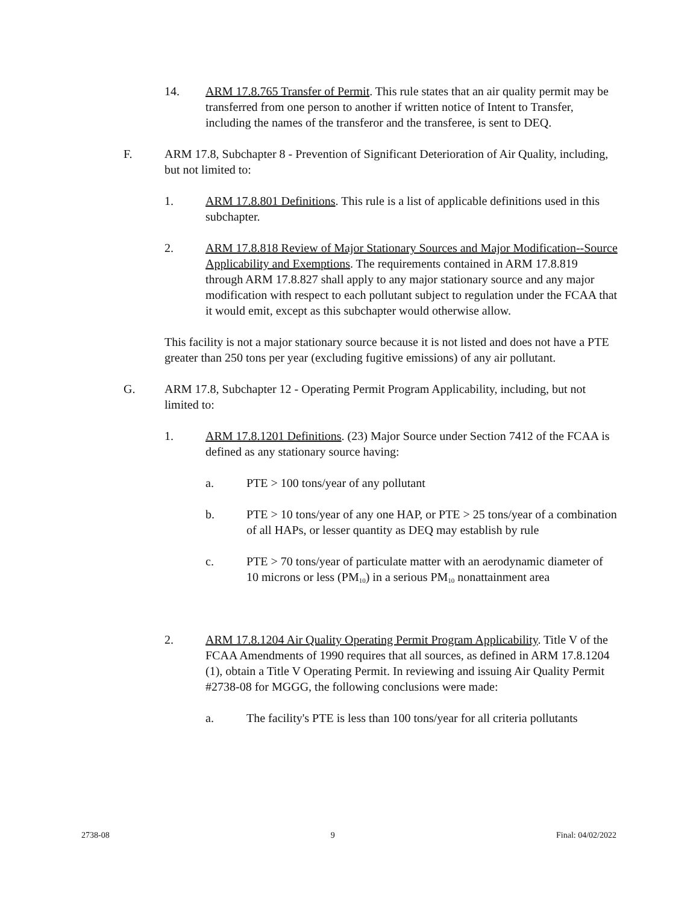14. ARM 17.8.765 Transfer of Permit. This rule states that an air quality permit may be transferred from one person to another if written notice of Intent to Transfer, including the names of the transferor and the transferee, is sent to DEQ.
F. ARM 17.8, Subchapter 8 - Prevention of Significant Deterioration of Air Quality, including, but not limited to:
1. ARM 17.8.801 Definitions. This rule is a list of applicable definitions used in this subchapter.
2. ARM 17.8.818 Review of Major Stationary Sources and Major Modification--Source Applicability and Exemptions. The requirements contained in ARM 17.8.819 through ARM 17.8.827 shall apply to any major stationary source and any major modification with respect to each pollutant subject to regulation under the FCAA that it would emit, except as this subchapter would otherwise allow.
This facility is not a major stationary source because it is not listed and does not have a PTE greater than 250 tons per year (excluding fugitive emissions) of any air pollutant.
G. ARM 17.8, Subchapter 12 - Operating Permit Program Applicability, including, but not limited to:
1. ARM 17.8.1201 Definitions. (23) Major Source under Section 7412 of the FCAA is defined as any stationary source having:
a. PTE > 100 tons/year of any pollutant
b. PTE > 10 tons/year of any one HAP, or PTE > 25 tons/year of a combination of all HAPs, or lesser quantity as DEQ may establish by rule
c. PTE > 70 tons/year of particulate matter with an aerodynamic diameter of 10 microns or less (PM<sub>10</sub>) in a serious PM<sub>10</sub> nonattainment area
2. ARM 17.8.1204 Air Quality Operating Permit Program Applicability. Title V of the FCAA Amendments of 1990 requires that all sources, as defined in ARM 17.8.1204 (1), obtain a Title V Operating Permit. In reviewing and issuing Air Quality Permit #2738-08 for MGGG, the following conclusions were made:
a. The facility's PTE is less than 100 tons/year for all criteria pollutants
2738-08 9 Final: 04/02/2022